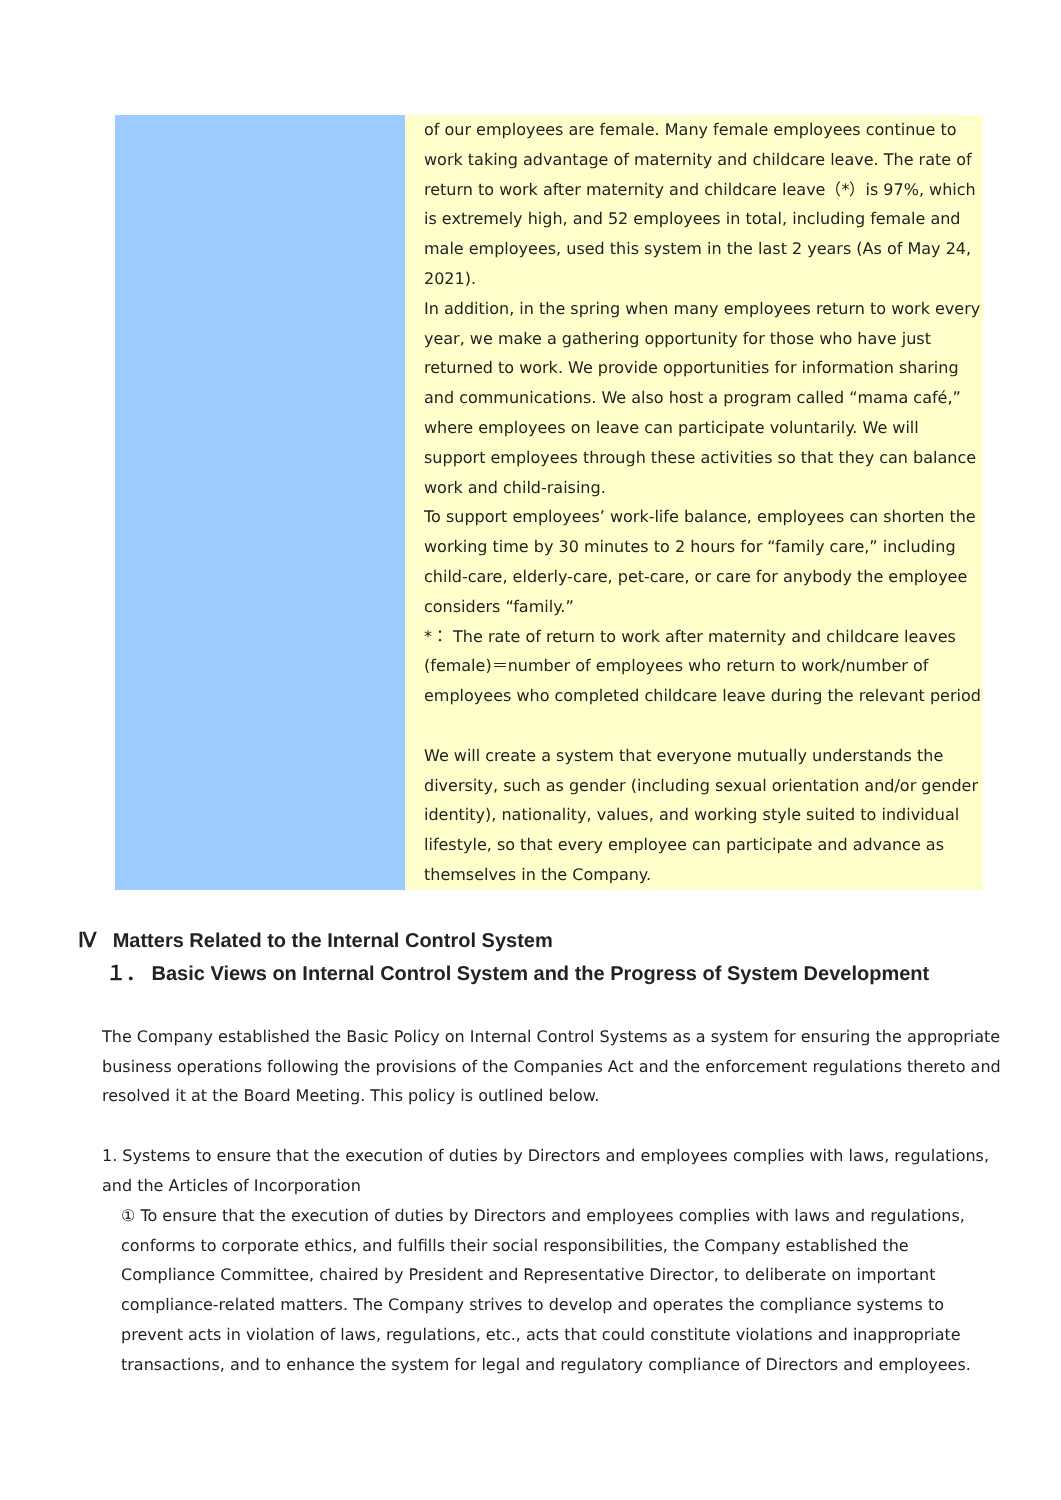| | of our employees are female. Many female employees continue to work taking advantage of maternity and childcare leave. The rate of return to work after maternity and childcare leave（*）is 97%, which is extremely high, and 52 employees in total, including female and male employees, used this system in the last 2 years (As of May 24, 2021). In addition, in the spring when many employees return to work every year, we make a gathering opportunity for those who have just returned to work. We provide opportunities for information sharing and communications. We also host a program called “mama café,” where employees on leave can participate voluntarily. We will support employees through these activities so that they can balance work and child-raising. To support employees’ work-life balance, employees can shorten the working time by 30 minutes to 2 hours for “family care,” including child-care, elderly-care, pet-care, or care for anybody the employee considers “family.” *： The rate of return to work after maternity and childcare leaves (female)＝number of employees who return to work/number of employees who completed childcare leave during the relevant period We will create a system that everyone mutually understands the diversity, such as gender (including sexual orientation and/or gender identity), nationality, values, and working style suited to individual lifestyle, so that every employee can participate and advance as themselves in the Company. |
Ⅳ Matters Related to the Internal Control System
１． Basic Views on Internal Control System and the Progress of System Development
The Company established the Basic Policy on Internal Control Systems as a system for ensuring the appropriate business operations following the provisions of the Companies Act and the enforcement regulations thereto and resolved it at the Board Meeting. This policy is outlined below.
1. Systems to ensure that the execution of duties by Directors and employees complies with laws, regulations, and the Articles of Incorporation
① To ensure that the execution of duties by Directors and employees complies with laws and regulations, conforms to corporate ethics, and fulfills their social responsibilities, the Company established the Compliance Committee, chaired by President and Representative Director, to deliberate on important compliance-related matters. The Company strives to develop and operates the compliance systems to prevent acts in violation of laws, regulations, etc., acts that could constitute violations and inappropriate transactions, and to enhance the system for legal and regulatory compliance of Directors and employees.